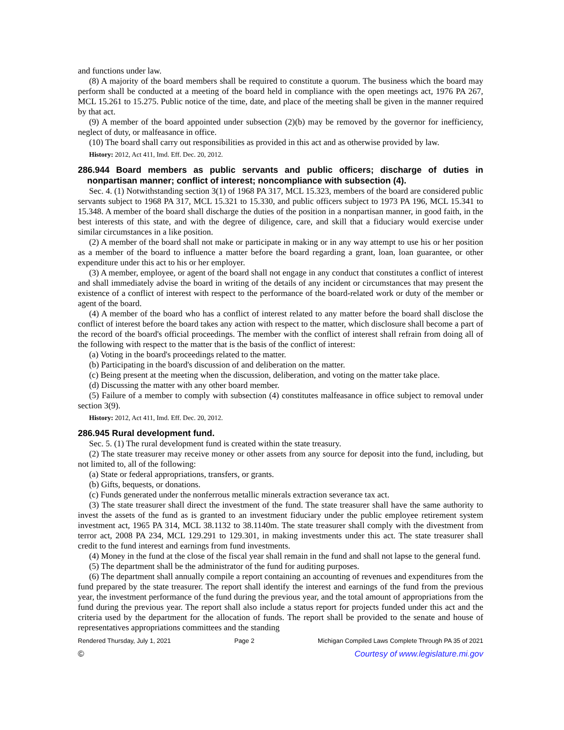and functions under law.
(8) A majority of the board members shall be required to constitute a quorum. The business which the board may perform shall be conducted at a meeting of the board held in compliance with the open meetings act, 1976 PA 267, MCL 15.261 to 15.275. Public notice of the time, date, and place of the meeting shall be given in the manner required by that act.
(9) A member of the board appointed under subsection (2)(b) may be removed by the governor for inefficiency, neglect of duty, or malfeasance in office.
(10) The board shall carry out responsibilities as provided in this act and as otherwise provided by law.
History: 2012, Act 411, Imd. Eff. Dec. 20, 2012.
286.944 Board members as public servants and public officers; discharge of duties in nonpartisan manner; conflict of interest; noncompliance with subsection (4).
Sec. 4. (1) Notwithstanding section 3(1) of 1968 PA 317, MCL 15.323, members of the board are considered public servants subject to 1968 PA 317, MCL 15.321 to 15.330, and public officers subject to 1973 PA 196, MCL 15.341 to 15.348. A member of the board shall discharge the duties of the position in a nonpartisan manner, in good faith, in the best interests of this state, and with the degree of diligence, care, and skill that a fiduciary would exercise under similar circumstances in a like position.
(2) A member of the board shall not make or participate in making or in any way attempt to use his or her position as a member of the board to influence a matter before the board regarding a grant, loan, loan guarantee, or other expenditure under this act to his or her employer.
(3) A member, employee, or agent of the board shall not engage in any conduct that constitutes a conflict of interest and shall immediately advise the board in writing of the details of any incident or circumstances that may present the existence of a conflict of interest with respect to the performance of the board-related work or duty of the member or agent of the board.
(4) A member of the board who has a conflict of interest related to any matter before the board shall disclose the conflict of interest before the board takes any action with respect to the matter, which disclosure shall become a part of the record of the board's official proceedings. The member with the conflict of interest shall refrain from doing all of the following with respect to the matter that is the basis of the conflict of interest:
(a) Voting in the board's proceedings related to the matter.
(b) Participating in the board's discussion of and deliberation on the matter.
(c) Being present at the meeting when the discussion, deliberation, and voting on the matter take place.
(d) Discussing the matter with any other board member.
(5) Failure of a member to comply with subsection (4) constitutes malfeasance in office subject to removal under section 3(9).
History: 2012, Act 411, Imd. Eff. Dec. 20, 2012.
286.945 Rural development fund.
Sec. 5. (1) The rural development fund is created within the state treasury.
(2) The state treasurer may receive money or other assets from any source for deposit into the fund, including, but not limited to, all of the following:
(a) State or federal appropriations, transfers, or grants.
(b) Gifts, bequests, or donations.
(c) Funds generated under the nonferrous metallic minerals extraction severance tax act.
(3) The state treasurer shall direct the investment of the fund. The state treasurer shall have the same authority to invest the assets of the fund as is granted to an investment fiduciary under the public employee retirement system investment act, 1965 PA 314, MCL 38.1132 to 38.1140m. The state treasurer shall comply with the divestment from terror act, 2008 PA 234, MCL 129.291 to 129.301, in making investments under this act. The state treasurer shall credit to the fund interest and earnings from fund investments.
(4) Money in the fund at the close of the fiscal year shall remain in the fund and shall not lapse to the general fund.
(5) The department shall be the administrator of the fund for auditing purposes.
(6) The department shall annually compile a report containing an accounting of revenues and expenditures from the fund prepared by the state treasurer. The report shall identify the interest and earnings of the fund from the previous year, the investment performance of the fund during the previous year, and the total amount of appropriations from the fund during the previous year. The report shall also include a status report for projects funded under this act and the criteria used by the department for the allocation of funds. The report shall be provided to the senate and house of representatives appropriations committees and the standing
Rendered Thursday, July 1, 2021 Page 2 Michigan Compiled Laws Complete Through PA 35 of 2021
© Courtesy of www.legislature.mi.gov